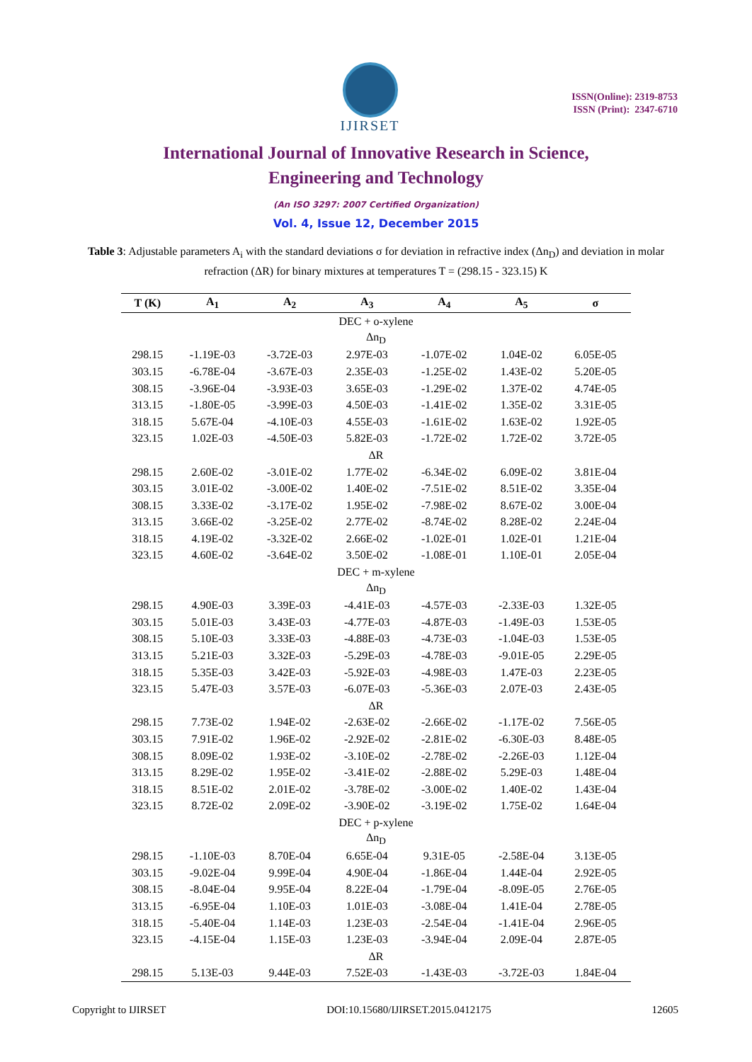IJIRSET
ISSN(Online): 2319-8753
ISSN (Print): 2347-6710
International Journal of Innovative Research in Science,
Engineering and Technology
(An ISO 3297: 2007 Certified Organization)
Vol. 4, Issue 12, December 2015
Table 3: Adjustable parameters A<sub>i</sub> with the standard deviations σ for deviation in refractive index (Δn<sub>D</sub>) and deviation in molar refraction (ΔR) for binary mixtures at temperatures T = (298.15 - 323.15) K
| T (K) | A<sub>1</sub> | A<sub>2</sub> | A<sub>3</sub> | A<sub>4</sub> | A<sub>5</sub> | σ |
| --- | --- | --- | --- | --- | --- | --- |
| DEC + o-xylene | | | | | | |
| Δn<sub>D</sub> | | | | | | |
| 298.15 | -1.19E-03 | -3.72E-03 | 2.97E-03 | -1.07E-02 | 1.04E-02 | 6.05E-05 |
| 303.15 | -6.78E-04 | -3.67E-03 | 2.35E-03 | -1.25E-02 | 1.43E-02 | 5.20E-05 |
| 308.15 | -3.96E-04 | -3.93E-03 | 3.65E-03 | -1.29E-02 | 1.37E-02 | 4.74E-05 |
| 313.15 | -1.80E-05 | -3.99E-03 | 4.50E-03 | -1.41E-02 | 1.35E-02 | 3.31E-05 |
| 318.15 | 5.67E-04 | -4.10E-03 | 4.55E-03 | -1.61E-02 | 1.63E-02 | 1.92E-05 |
| 323.15 | 1.02E-03 | -4.50E-03 | 5.82E-03 | -1.72E-02 | 1.72E-02 | 3.72E-05 |
| ΔR | | | | | | |
| 298.15 | 2.60E-02 | -3.01E-02 | 1.77E-02 | -6.34E-02 | 6.09E-02 | 3.81E-04 |
| 303.15 | 3.01E-02 | -3.00E-02 | 1.40E-02 | -7.51E-02 | 8.51E-02 | 3.35E-04 |
| 308.15 | 3.33E-02 | -3.17E-02 | 1.95E-02 | -7.98E-02 | 8.67E-02 | 3.00E-04 |
| 313.15 | 3.66E-02 | -3.25E-02 | 2.77E-02 | -8.74E-02 | 8.28E-02 | 2.24E-04 |
| 318.15 | 4.19E-02 | -3.32E-02 | 2.66E-02 | -1.02E-01 | 1.02E-01 | 1.21E-04 |
| 323.15 | 4.60E-02 | -3.64E-02 | 3.50E-02 | -1.08E-01 | 1.10E-01 | 2.05E-04 |
| DEC + m-xylene | | | | | | |
| Δn<sub>D</sub> | | | | | | |
| 298.15 | 4.90E-03 | 3.39E-03 | -4.41E-03 | -4.57E-03 | -2.33E-03 | 1.32E-05 |
| 303.15 | 5.01E-03 | 3.43E-03 | -4.77E-03 | -4.87E-03 | -1.49E-03 | 1.53E-05 |
| 308.15 | 5.10E-03 | 3.33E-03 | -4.88E-03 | -4.73E-03 | -1.04E-03 | 1.53E-05 |
| 313.15 | 5.21E-03 | 3.32E-03 | -5.29E-03 | -4.78E-03 | -9.01E-05 | 2.29E-05 |
| 318.15 | 5.35E-03 | 3.42E-03 | -5.92E-03 | -4.98E-03 | 1.47E-03 | 2.23E-05 |
| 323.15 | 5.47E-03 | 3.57E-03 | -6.07E-03 | -5.36E-03 | 2.07E-03 | 2.43E-05 |
| ΔR | | | | | | |
| 298.15 | 7.73E-02 | 1.94E-02 | -2.63E-02 | -2.66E-02 | -1.17E-02 | 7.56E-05 |
| 303.15 | 7.91E-02 | 1.96E-02 | -2.92E-02 | -2.81E-02 | -6.30E-03 | 8.48E-05 |
| 308.15 | 8.09E-02 | 1.93E-02 | -3.10E-02 | -2.78E-02 | -2.26E-03 | 1.12E-04 |
| 313.15 | 8.29E-02 | 1.95E-02 | -3.41E-02 | -2.88E-02 | 5.29E-03 | 1.48E-04 |
| 318.15 | 8.51E-02 | 2.01E-02 | -3.78E-02 | -3.00E-02 | 1.40E-02 | 1.43E-04 |
| 323.15 | 8.72E-02 | 2.09E-02 | -3.90E-02 | -3.19E-02 | 1.75E-02 | 1.64E-04 |
| DEC + p-xylene | | | | | | |
| Δn<sub>D</sub> | | | | | | |
| 298.15 | -1.10E-03 | 8.70E-04 | 6.65E-04 | 9.31E-05 | -2.58E-04 | 3.13E-05 |
| 303.15 | -9.02E-04 | 9.99E-04 | 4.90E-04 | -1.86E-04 | 1.44E-04 | 2.92E-05 |
| 308.15 | -8.04E-04 | 9.95E-04 | 8.22E-04 | -1.79E-04 | -8.09E-05 | 2.76E-05 |
| 313.15 | -6.95E-04 | 1.10E-03 | 1.01E-03 | -3.08E-04 | 1.41E-04 | 2.78E-05 |
| 318.15 | -5.40E-04 | 1.14E-03 | 1.23E-03 | -2.54E-04 | -1.41E-04 | 2.96E-05 |
| 323.15 | -4.15E-04 | 1.15E-03 | 1.23E-03 | -3.94E-04 | 2.09E-04 | 2.87E-05 |
| ΔR | | | | | | |
| 298.15 | 5.13E-03 | 9.44E-03 | 7.52E-03 | -1.43E-03 | -3.72E-03 | 1.84E-04 |
Copyright to IJIRSET DOI:10.15680/IJIRSET.2015.0412175 12605